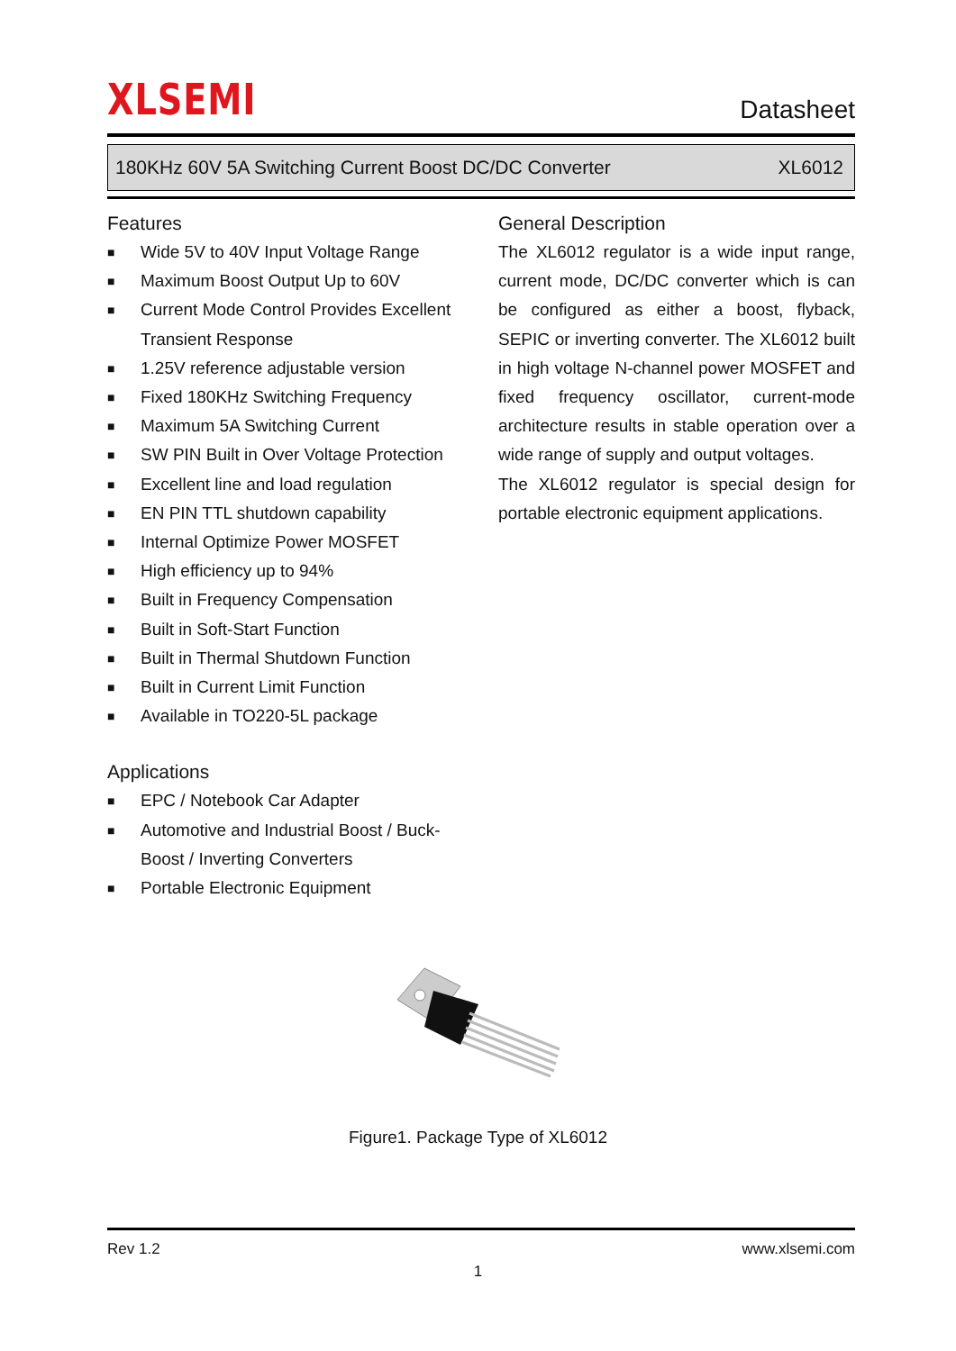XLSEMI
Datasheet
180KHz 60V 5A Switching Current Boost DC/DC Converter XL6012
Features
■ Wide 5V to 40V Input Voltage Range
■ Maximum Boost Output Up to 60V
■ Current Mode Control Provides Excellent Transient Response
■ 1.25V reference adjustable version
■ Fixed 180KHz Switching Frequency
■ Maximum 5A Switching Current
■ SW PIN Built in Over Voltage Protection
■ Excellent line and load regulation
■ EN PIN TTL shutdown capability
■ Internal Optimize Power MOSFET
■ High efficiency up to 94%
■ Built in Frequency Compensation
■ Built in Soft-Start Function
■ Built in Thermal Shutdown Function
■ Built in Current Limit Function
■ Available in TO220-5L package
Applications
■ EPC / Notebook Car Adapter
■ Automotive and Industrial Boost / Buck-Boost / Inverting Converters
■ Portable Electronic Equipment
General Description
The XL6012 regulator is a wide input range, current mode, DC/DC converter which is can be configured as either a boost, flyback, SEPIC or inverting converter. The XL6012 built in high voltage N-channel power MOSFET and fixed frequency oscillator, current-mode architecture results in stable operation over a wide range of supply and output voltages.
The XL6012 regulator is special design for portable electronic equipment applications.
Figure1. Package Type of XL6012
Rev 1.2 www.xlsemi.com
1